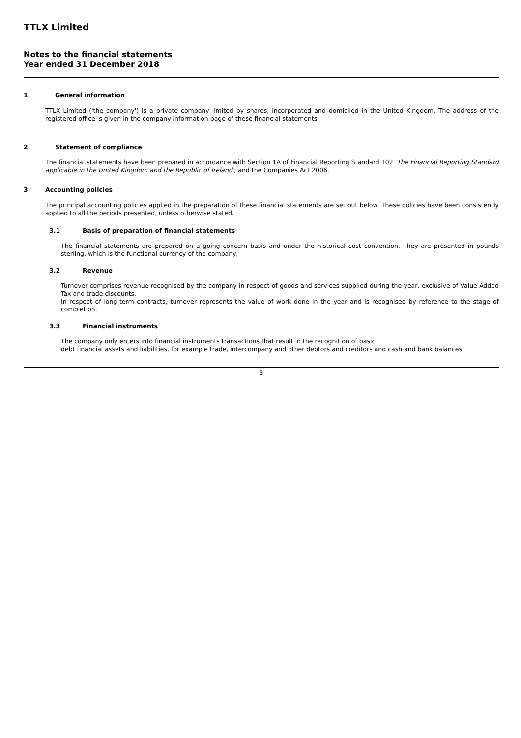TTLX Limited
Notes to the financial statements
Year ended 31 December 2018
1. General information
TTLX Limited ('the company') is a private company limited by shares, incorporated and domiciled in the United Kingdom. The address of the registered office is given in the company information page of these financial statements.
2. Statement of compliance
The financial statements have been prepared in accordance with Section 1A of Financial Reporting Standard 102 'The Financial Reporting Standard applicable in the United Kingdom and the Republic of Ireland', and the Companies Act 2006.
3. Accounting policies
The principal accounting policies applied in the preparation of these financial statements are set out below. These policies have been consistently applied to all the periods presented, unless otherwise stated.
3.1 Basis of preparation of financial statements
The financial statements are prepared on a going concern basis and under the historical cost convention. They are presented in pounds sterling, which is the functional currency of the company.
3.2 Revenue
Turnover comprises revenue recognised by the company in respect of goods and services supplied during the year, exclusive of Value Added Tax and trade discounts.
In respect of long-term contracts, turnover represents the value of work done in the year and is recognised by reference to the stage of completion.
3.3 Financial instruments
The company only enters into financial instruments transactions that result in the recognition of basic
debt financial assets and liabilities, for example trade, intercompany and other debtors and creditors and cash and bank balances.
3